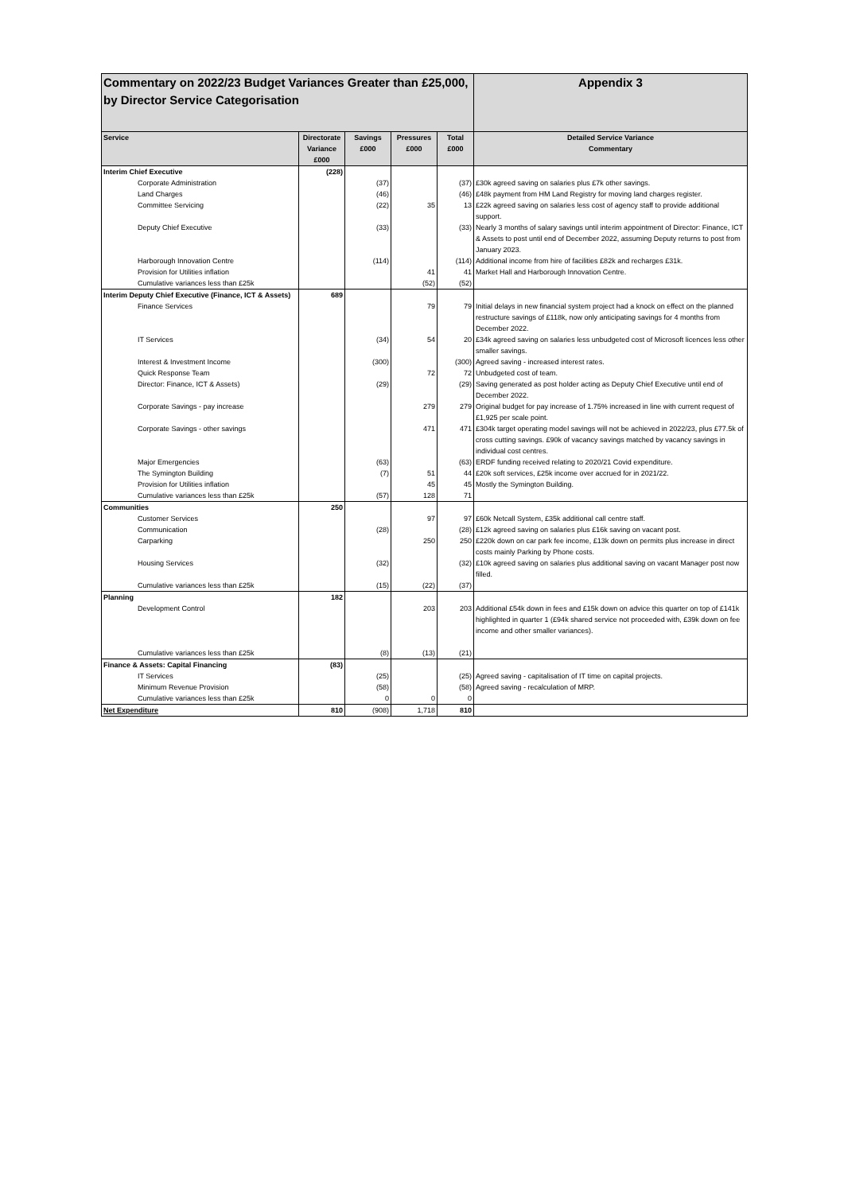| Commentary on 2022/23 Budget Variances Greater than £25,000, by Director Service Categorisation | | | | | Appendix 3 |
| Service | Directorate Variance £000 | Savings £000 | Pressures £000 | Total £000 | Detailed Service Variance Commentary |
| Interim Chief Executive | (228) | | | | |
| Corporate Administration | | (37) | | (37) | £30k agreed saving on salaries plus £7k other savings. |
| Land Charges | | (46) | | (46) | £48k payment from HM Land Registry for moving land charges register. |
| Committee Servicing | | (22) | 35 | 13 | £22k agreed saving on salaries less cost of agency staff to provide additional support. |
| Deputy Chief Executive | | (33) | | (33) | Nearly 3 months of salary savings until interim appointment of Director: Finance, ICT & Assets to post until end of December 2022, assuming Deputy returns to post from January 2023. |
| Harborough Innovation Centre | | (114) | | (114) | Additional income from hire of facilities £82k and recharges £31k. |
| Provision for Utilities inflation | | | 41 | 41 | Market Hall and Harborough Innovation Centre. |
| Cumulative variances less than £25k | | | (52) | (52) | |
| Interim Deputy Chief Executive (Finance, ICT & Assets) | 689 | | | | |
| Finance Services | | | 79 | 79 | Initial delays in new financial system project had a knock on effect on the planned restructure savings of £118k, now only anticipating savings for 4 months from December 2022. |
| IT Services | | (34) | 54 | 20 | £34k agreed saving on salaries less unbudgeted cost of Microsoft licences less other smaller savings. |
| Interest & Investment Income | | (300) | | (300) | Agreed saving - increased interest rates. |
| Quick Response Team | | | 72 | 72 | Unbudgeted cost of team. |
| Director: Finance, ICT & Assets) | | (29) | | (29) | Saving generated as post holder acting as Deputy Chief Executive until end of December 2022. |
| Corporate Savings - pay increase | | | 279 | 279 | Original budget for pay increase of 1.75% increased in line with current request of £1,925 per scale point. |
| Corporate Savings - other savings | | | 471 | 471 | £304k target operating model savings will not be achieved in 2022/23, plus £77.5k of cross cutting savings. £90k of vacancy savings matched by vacancy savings in individual cost centres. |
| Major Emergencies | | (63) | | (63) | ERDF funding received relating to 2020/21 Covid expenditure. |
| The Symington Building | | (7) | 51 | 44 | £20k soft services, £25k income over accrued for in 2021/22. |
| Provision for Utilities inflation | | | 45 | 45 | Mostly the Symington Building. |
| Cumulative variances less than £25k | | (57) | 128 | 71 | |
| Communities | 250 | | | | |
| Customer Services | | | 97 | 97 | £60k Netcall System, £35k additional call centre staff. |
| Communication | | (28) | | (28) | £12k agreed saving on salaries plus £16k saving on vacant post. |
| Carparking | | | 250 | 250 | £220k down on car park fee income, £13k down on permits plus increase in direct costs mainly Parking by Phone costs. |
| Housing Services | | (32) | | (32) | £10k agreed saving on salaries plus additional saving on vacant Manager post now filled. |
| Cumulative variances less than £25k | | (15) | (22) | (37) | |
| Planning | 182 | | | | |
| Development Control | | | 203 | 203 | Additional £54k down in fees and £15k down on advice this quarter on top of £141k highlighted in quarter 1 (£94k shared service not proceeded with, £39k down on fee income and other smaller variances). |
| Cumulative variances less than £25k | | (8) | (13) | (21) | |
| Finance & Assets: Capital Financing | (83) | | | | |
| IT Services | | (25) | | (25) | Agreed saving - capitalisation of IT time on capital projects. |
| Minimum Revenue Provision | | (58) | | (58) | Agreed saving - recalculation of MRP. |
| Cumulative variances less than £25k | | 0 | 0 | 0 | |
| Net Expenditure | 810 | (908) | 1,718 | 810 | |